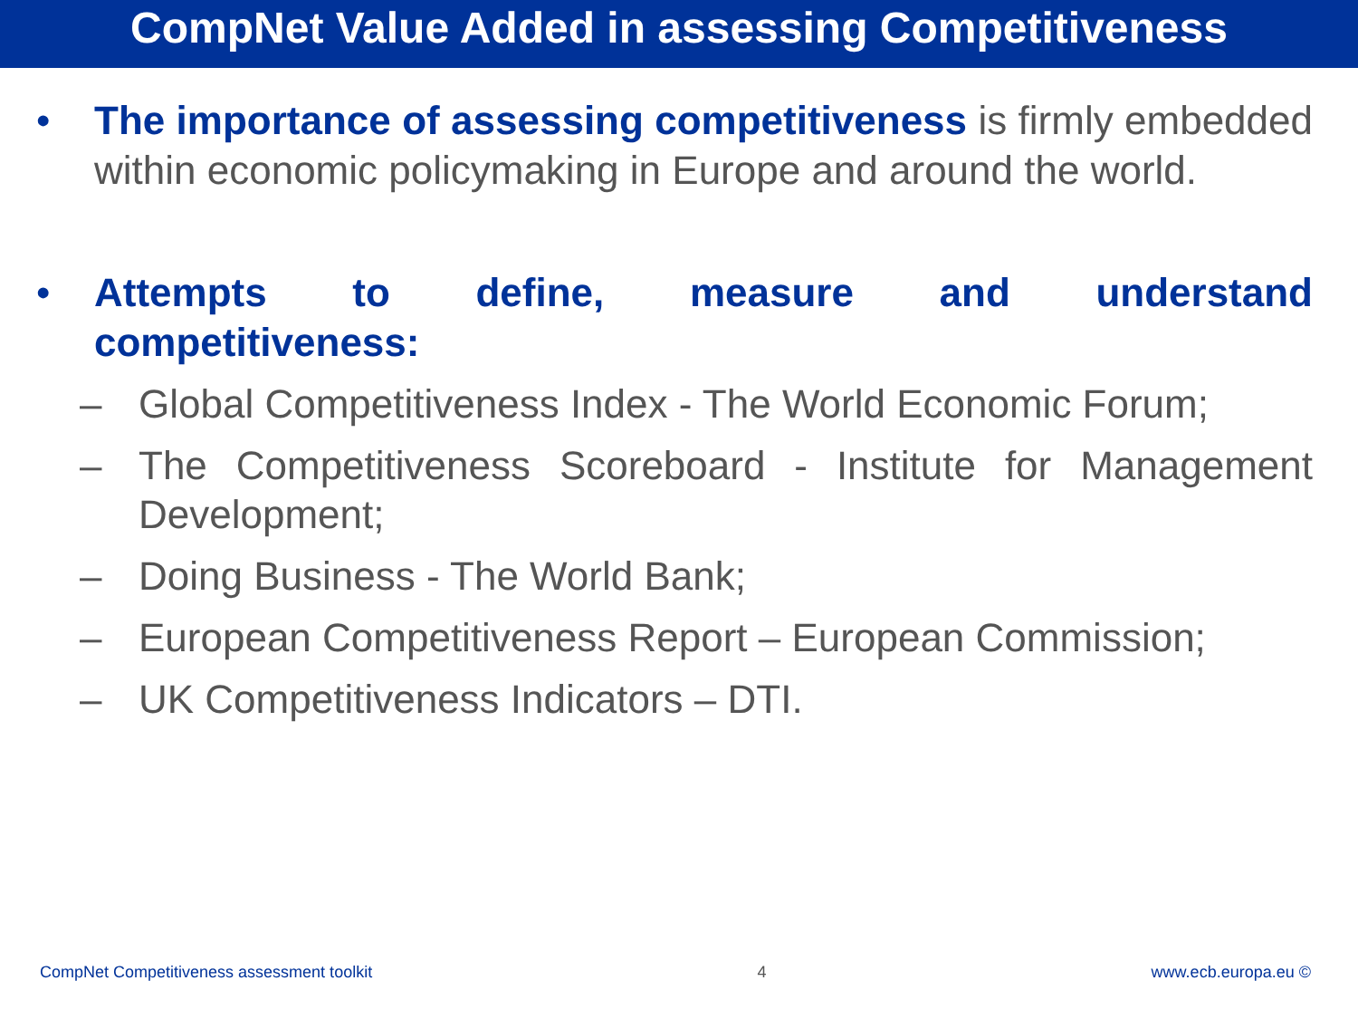CompNet Value Added in assessing Competitiveness
• The importance of assessing competitiveness is firmly embedded within economic policymaking in Europe and around the world.
• Attempts to define, measure and understand
competitiveness:
– Global Competitiveness Index - The World Economic Forum;
– The Competitiveness Scoreboard - Institute for Management Development;
– Doing Business - The World Bank;
– European Competitiveness Report – European Commission;
– UK Competitiveness Indicators – DTI.
CompNet Competitiveness assessment toolkit 4 www.ecb.europa.eu ©